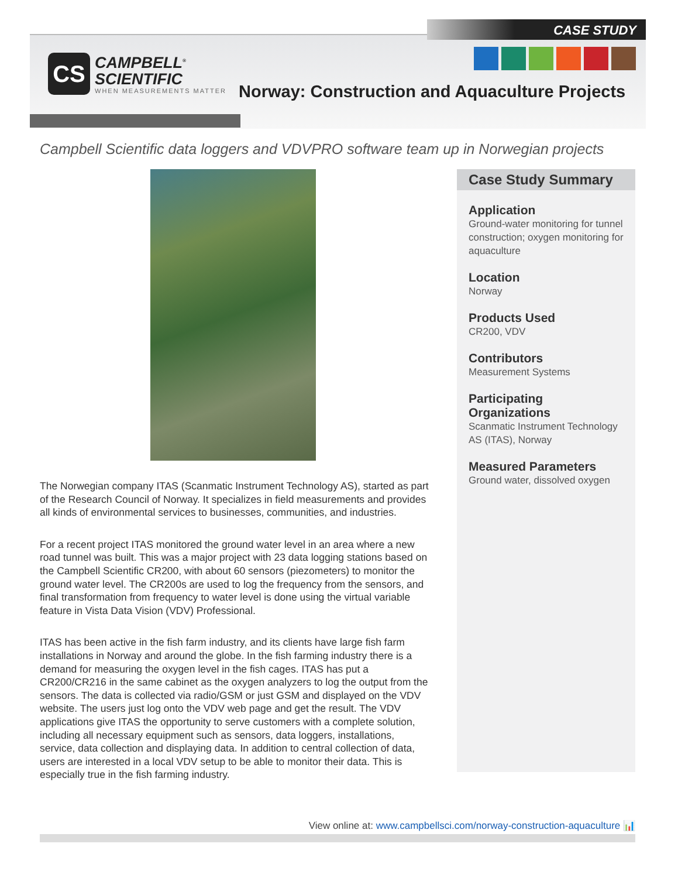CASE STUDY
CS
CAMPBELL<sup>®</sup>
SCIENTIFIC
WHEN MEASUREMENTS MATTER
Norway: Construction and Aquaculture Projects
Campbell Scientific data loggers and VDVPRO software team up in Norwegian projects
The Norwegian company ITAS (Scanmatic Instrument Technology AS), started as part of the Research Council of Norway. It specializes in field measurements and provides all kinds of environmental services to businesses, communities, and industries.
For a recent project ITAS monitored the ground water level in an area where a new road tunnel was built. This was a major project with 23 data logging stations based on the Campbell Scientific CR200, with about 60 sensors (piezometers) to monitor the ground water level. The CR200s are used to log the frequency from the sensors, and final transformation from frequency to water level is done using the virtual variable feature in Vista Data Vision (VDV) Professional.
ITAS has been active in the fish farm industry, and its clients have large fish farm installations in Norway and around the globe. In the fish farming industry there is a demand for measuring the oxygen level in the fish cages. ITAS has put a CR200/CR216 in the same cabinet as the oxygen analyzers to log the output from the sensors. The data is collected via radio/GSM or just GSM and displayed on the VDV website. The users just log onto the VDV web page and get the result. The VDV applications give ITAS the opportunity to serve customers with a complete solution, including all necessary equipment such as sensors, data loggers, installations, service, data collection and displaying data. In addition to central collection of data, users are interested in a local VDV setup to be able to monitor their data. This is especially true in the fish farming industry.
Case Study Summary
Application
Ground-water monitoring for tunnel construction; oxygen monitoring for aquaculture
Location
Norway
Products Used
CR200, VDV
Contributors
Measurement Systems
Participating Organizations
Scanmatic Instrument Technology AS (ITAS), Norway
Measured Parameters
Ground water, dissolved oxygen
View online at: www.campbellsci.com/norway-construction-aquaculture 📊